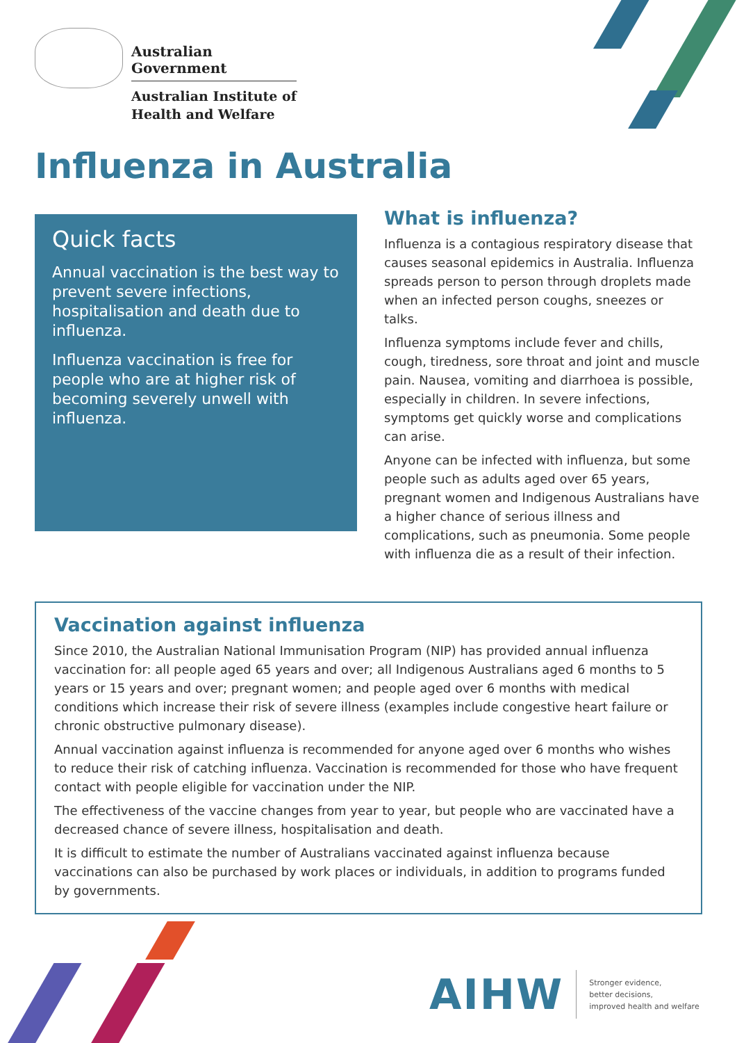Australian Government
Australian Institute of
Health and Welfare
Influenza in Australia
Quick facts
Annual vaccination is the best way to prevent severe infections, hospitalisation and death due to influenza.
Influenza vaccination is free for people who are at higher risk of becoming severely unwell with influenza.
What is influenza?
Influenza is a contagious respiratory disease that causes seasonal epidemics in Australia. Influenza spreads person to person through droplets made when an infected person coughs, sneezes or talks.
Influenza symptoms include fever and chills, cough, tiredness, sore throat and joint and muscle pain. Nausea, vomiting and diarrhoea is possible, especially in children. In severe infections, symptoms get quickly worse and complications can arise.
Anyone can be infected with influenza, but some people such as adults aged over 65 years, pregnant women and Indigenous Australians have a higher chance of serious illness and complications, such as pneumonia. Some people with influenza die as a result of their infection.
Vaccination against influenza
Since 2010, the Australian National Immunisation Program (NIP) has provided annual influenza vaccination for: all people aged 65 years and over; all Indigenous Australians aged 6 months to 5 years or 15 years and over; pregnant women; and people aged over 6 months with medical conditions which increase their risk of severe illness (examples include congestive heart failure or chronic obstructive pulmonary disease).
Annual vaccination against influenza is recommended for anyone aged over 6 months who wishes to reduce their risk of catching influenza. Vaccination is recommended for those who have frequent contact with people eligible for vaccination under the NIP.
The effectiveness of the vaccine changes from year to year, but people who are vaccinated have a decreased chance of severe illness, hospitalisation and death.
It is difficult to estimate the number of Australians vaccinated against influenza because vaccinations can also be purchased by work places or individuals, in addition to programs funded by governments.
AIHW
Stronger evidence,
better decisions,
improved health and welfare